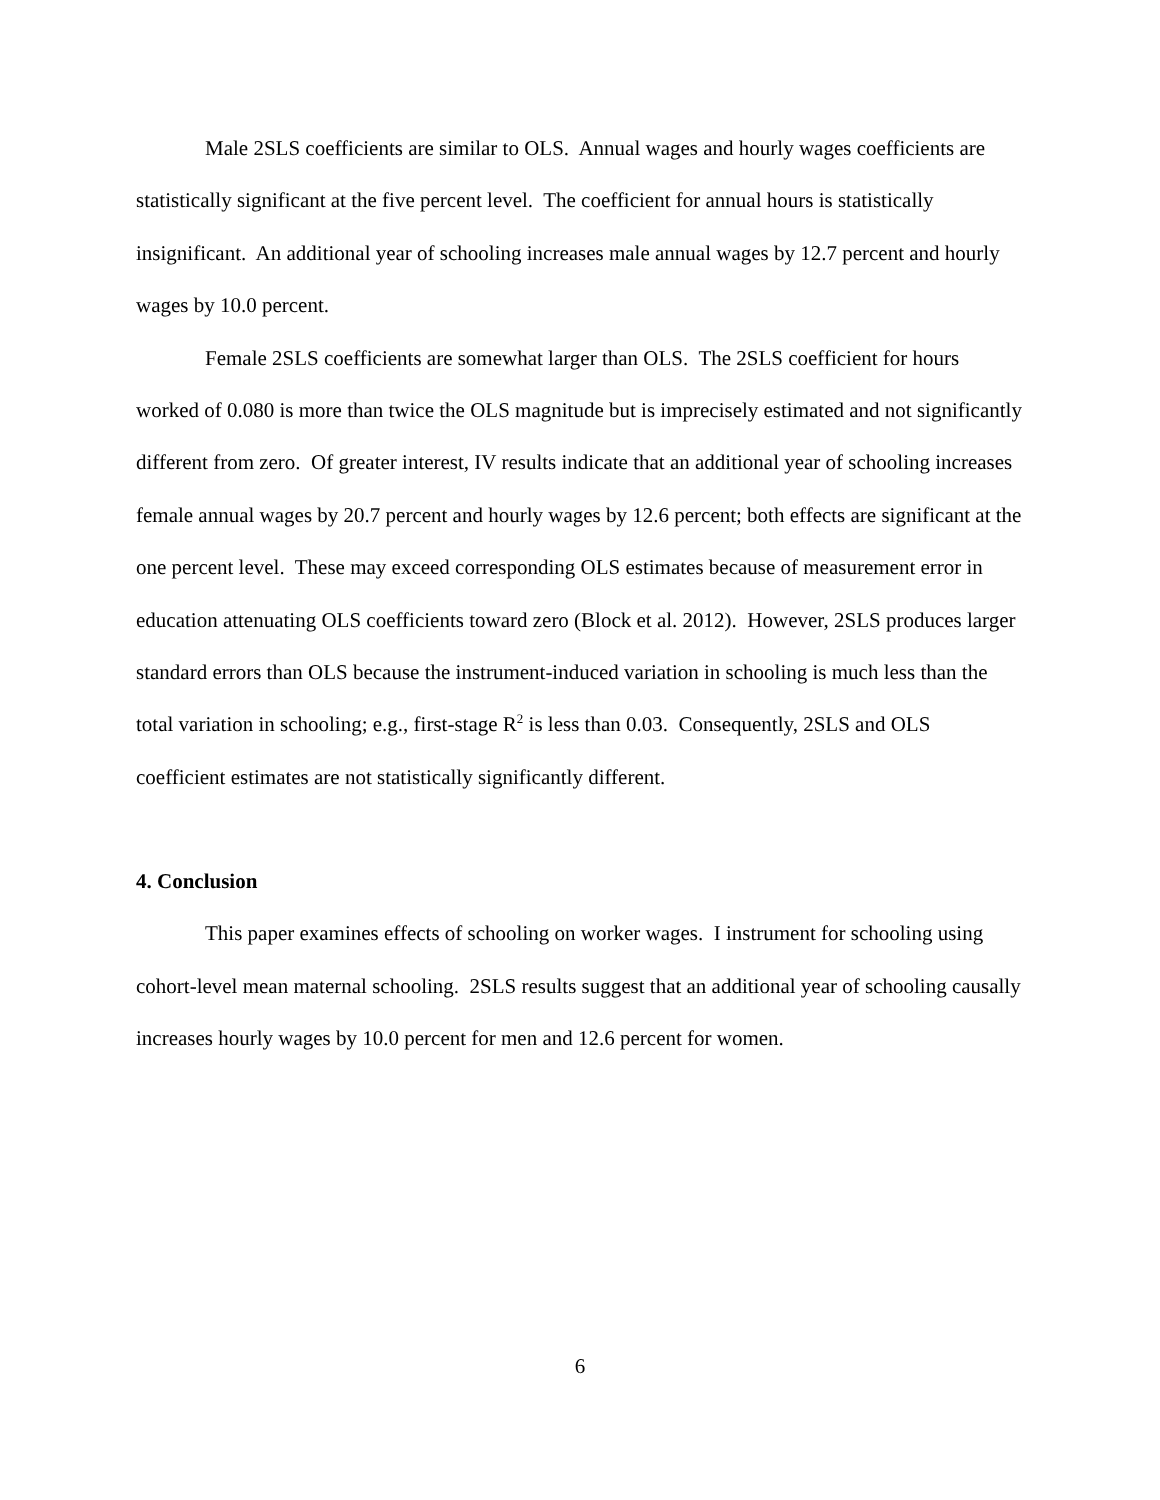Male 2SLS coefficients are similar to OLS. Annual wages and hourly wages coefficients are statistically significant at the five percent level. The coefficient for annual hours is statistically insignificant. An additional year of schooling increases male annual wages by 12.7 percent and hourly wages by 10.0 percent.
Female 2SLS coefficients are somewhat larger than OLS. The 2SLS coefficient for hours worked of 0.080 is more than twice the OLS magnitude but is imprecisely estimated and not significantly different from zero. Of greater interest, IV results indicate that an additional year of schooling increases female annual wages by 20.7 percent and hourly wages by 12.6 percent; both effects are significant at the one percent level. These may exceed corresponding OLS estimates because of measurement error in education attenuating OLS coefficients toward zero (Block et al. 2012). However, 2SLS produces larger standard errors than OLS because the instrument-induced variation in schooling is much less than the total variation in schooling; e.g., first-stage R<sup>2</sup> is less than 0.03. Consequently, 2SLS and OLS coefficient estimates are not statistically significantly different.
4. Conclusion
This paper examines effects of schooling on worker wages. I instrument for schooling using cohort-level mean maternal schooling. 2SLS results suggest that an additional year of schooling causally increases hourly wages by 10.0 percent for men and 12.6 percent for women.
6